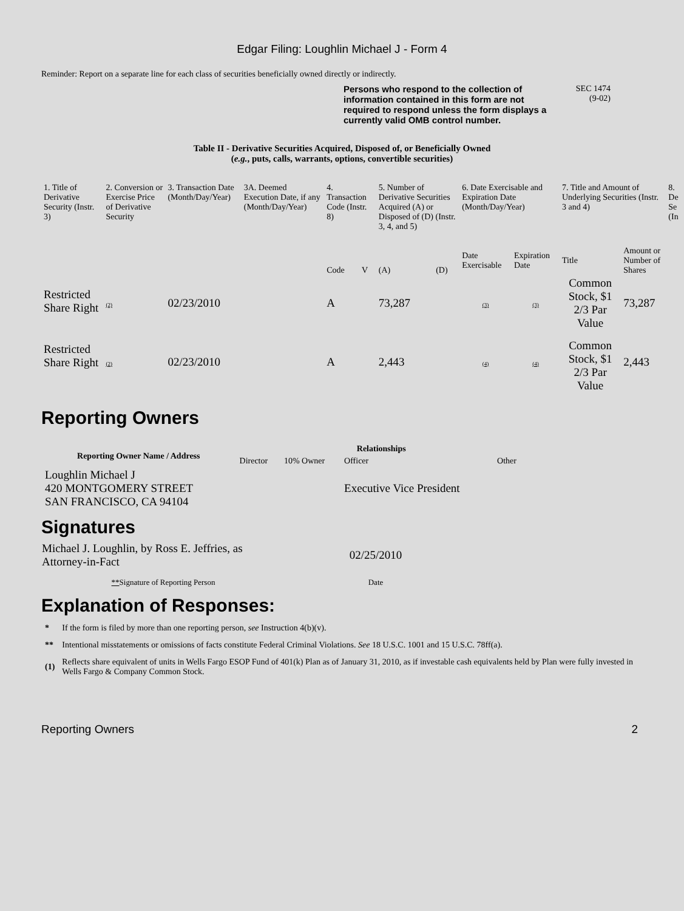Edgar Filing: Loughlin Michael J - Form 4
Reminder: Report on a separate line for each class of securities beneficially owned directly or indirectly.
Persons who respond to the collection of information contained in this form are not required to respond unless the form displays a currently valid OMB control number.
SEC 1474
(9-02)
Table II - Derivative Securities Acquired, Disposed of, or Beneficially Owned
(e.g., puts, calls, warrants, options, convertible securities)
| 1. Title of Derivative Security (Instr. 3) | 2. Conversion or Exercise Price of Derivative Security | 3. Transaction Date (Month/Day/Year) | 3A. Deemed Execution Date, if any (Month/Day/Year) | 4. Transaction Code (Instr. 8) | | 5. Number of Derivative Securities Acquired (A) or Disposed of (D) (Instr. 3, 4, and 5) | | 6. Date Exercisable and Expiration Date (Month/Day/Year) | | 7. Title and Amount of Underlying Securities (Instr. 3 and 4) | | 8. De Se (In |
| --- | --- | --- | --- | --- | --- | --- | --- | --- | --- | --- | --- | --- |
| | | | | Code | V | (A) | (D) | Date Exercisable | Expiration Date | Title | Amount or Number of Shares | |
| Restricted Share Right | (2) | 02/23/2010 | | A | | 73,287 | | (3) | (3) | Common Stock, $1 2/3 Par Value | 73,287 | |
| Restricted Share Right | (2) | 02/23/2010 | | A | | 2,443 | | (4) | (4) | Common Stock, $1 2/3 Par Value | 2,443 | |
Reporting Owners
| Reporting Owner Name / Address | Relationships | | | |
| --- | --- | --- | --- | --- |
| | Director | 10% Owner | Officer | Other |
| Loughlin Michael J 420 MONTGOMERY STREET SAN FRANCISCO, CA 94104 | | | Executive Vice President | |
Signatures
| Michael J. Loughlin, by Ross E. Jeffries, as Attorney-in-Fact | 02/25/2010 |
| ** Signature of Reporting Person | Date |
Explanation of Responses:
| * | If the form is filed by more than one reporting person, see Instruction 4(b)(v). |
| ** | Intentional misstatements or omissions of facts constitute Federal Criminal Violations. See 18 U.S.C. 1001 and 15 U.S.C. 78ff(a). |
| (1) | Reflects share equivalent of units in Wells Fargo ESOP Fund of 401(k) Plan as of January 31, 2010, as if investable cash equivalents held by Plan were fully invested in Wells Fargo & Company Common Stock. |
Reporting Owners 2